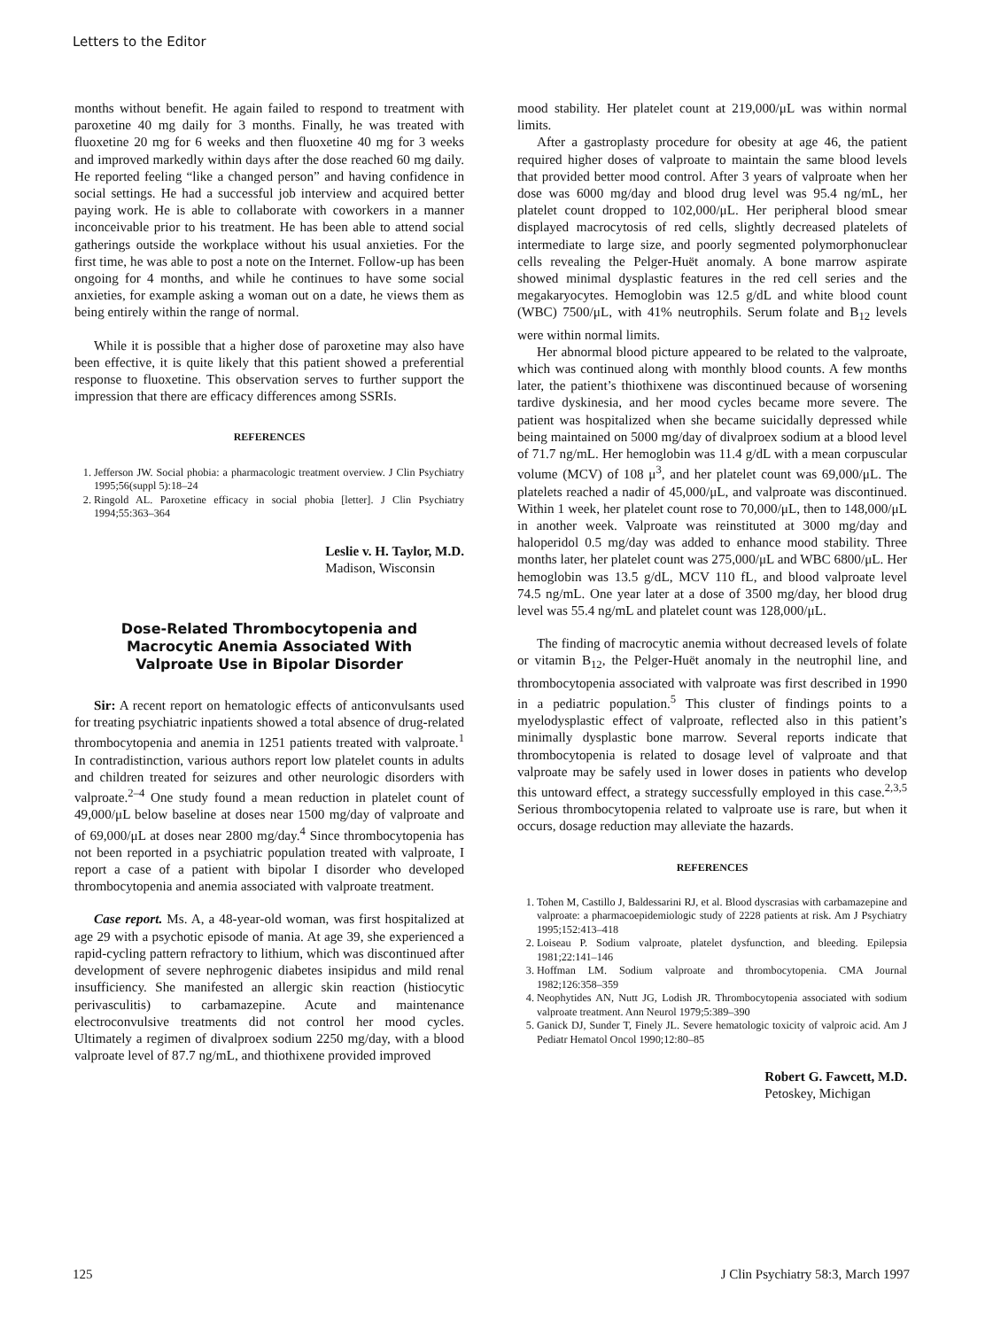Letters to the Editor
months without benefit. He again failed to respond to treatment with paroxetine 40 mg daily for 3 months. Finally, he was treated with fluoxetine 20 mg for 6 weeks and then fluoxetine 40 mg for 3 weeks and improved markedly within days after the dose reached 60 mg daily. He reported feeling “like a changed person” and having confidence in social settings. He had a successful job interview and acquired better paying work. He is able to collaborate with coworkers in a manner inconceivable prior to his treatment. He has been able to attend social gatherings outside the workplace without his usual anxieties. For the first time, he was able to post a note on the Internet. Follow-up has been ongoing for 4 months, and while he continues to have some social anxieties, for example asking a woman out on a date, he views them as being entirely within the range of normal.
While it is possible that a higher dose of paroxetine may also have been effective, it is quite likely that this patient showed a preferential response to fluoxetine. This observation serves to further support the impression that there are efficacy differences among SSRIs.
REFERENCES
1. Jefferson JW. Social phobia: a pharmacologic treatment overview. J Clin Psychiatry 1995;56(suppl 5):18–24
2. Ringold AL. Paroxetine efficacy in social phobia [letter]. J Clin Psychiatry 1994;55:363–364
Leslie v. H. Taylor, M.D.
Madison, Wisconsin
Dose-Related Thrombocytopenia and
Macrocytic Anemia Associated With
Valproate Use in Bipolar Disorder
Sir: A recent report on hematologic effects of anticonvulsants used for treating psychiatric inpatients showed a total absence of drug-related thrombocytopenia and anemia in 1251 patients treated with valproate.<sup>1</sup> In contradistinction, various authors report low platelet counts in adults and children treated for seizures and other neurologic disorders with valproate.<sup>2–4</sup> One study found a mean reduction in platelet count of 49,000/μL below baseline at doses near 1500 mg/day of valproate and of 69,000/μL at doses near 2800 mg/day.<sup>4</sup> Since thrombocytopenia has not been reported in a psychiatric population treated with valproate, I report a case of a patient with bipolar I disorder who developed thrombocytopenia and anemia associated with valproate treatment.
Case report. Ms. A, a 48-year-old woman, was first hospitalized at age 29 with a psychotic episode of mania. At age 39, she experienced a rapid-cycling pattern refractory to lithium, which was discontinued after development of severe nephrogenic diabetes insipidus and mild renal insufficiency. She manifested an allergic skin reaction (histiocytic perivasculitis) to carbamazepine. Acute and maintenance electroconvulsive treatments did not control her mood cycles. Ultimately a regimen of divalproex sodium 2250 mg/day, with a blood valproate level of 87.7 ng/mL, and thiothixene provided improved
mood stability. Her platelet count at 219,000/μL was within normal limits.
After a gastroplasty procedure for obesity at age 46, the patient required higher doses of valproate to maintain the same blood levels that provided better mood control. After 3 years of valproate when her dose was 6000 mg/day and blood drug level was 95.4 ng/mL, her platelet count dropped to 102,000/μL. Her peripheral blood smear displayed macrocytosis of red cells, slightly decreased platelets of intermediate to large size, and poorly segmented polymorphonuclear cells revealing the Pelger-Huët anomaly. A bone marrow aspirate showed minimal dysplastic features in the red cell series and the megakaryocytes. Hemoglobin was 12.5 g/dL and white blood count (WBC) 7500/μL, with 41% neutrophils. Serum folate and B<sub>12</sub> levels were within normal limits.
Her abnormal blood picture appeared to be related to the valproate, which was continued along with monthly blood counts. A few months later, the patient’s thiothixene was discontinued because of worsening tardive dyskinesia, and her mood cycles became more severe. The patient was hospitalized when she became suicidally depressed while being maintained on 5000 mg/day of divalproex sodium at a blood level of 71.7 ng/mL. Her hemoglobin was 11.4 g/dL with a mean corpuscular volume (MCV) of 108 μ<sup>3</sup>, and her platelet count was 69,000/μL. The platelets reached a nadir of 45,000/μL, and valproate was discontinued. Within 1 week, her platelet count rose to 70,000/μL, then to 148,000/μL in another week. Valproate was reinstituted at 3000 mg/day and haloperidol 0.5 mg/day was added to enhance mood stability. Three months later, her platelet count was 275,000/μL and WBC 6800/μL. Her hemoglobin was 13.5 g/dL, MCV 110 fL, and blood valproate level 74.5 ng/mL. One year later at a dose of 3500 mg/day, her blood drug level was 55.4 ng/mL and platelet count was 128,000/μL.
The finding of macrocytic anemia without decreased levels of folate or vitamin B<sub>12</sub>, the Pelger-Huët anomaly in the neutrophil line, and thrombocytopenia associated with valproate was first described in 1990 in a pediatric population.<sup>5</sup> This cluster of findings points to a myelodysplastic effect of valproate, reflected also in this patient’s minimally dysplastic bone marrow. Several reports indicate that thrombocytopenia is related to dosage level of valproate and that valproate may be safely used in lower doses in patients who develop this untoward effect, a strategy successfully employed in this case.<sup>2,3,5</sup> Serious thrombocytopenia related to valproate use is rare, but when it occurs, dosage reduction may alleviate the hazards.
REFERENCES
1. Tohen M, Castillo J, Baldessarini RJ, et al. Blood dyscrasias with carbamazepine and valproate: a pharmacoepidemiologic study of 2228 patients at risk. Am J Psychiatry 1995;152:413–418
2. Loiseau P. Sodium valproate, platelet dysfunction, and bleeding. Epilepsia 1981;22:141–146
3. Hoffman LM. Sodium valproate and thrombocytopenia. CMA Journal 1982;126:358–359
4. Neophytides AN, Nutt JG, Lodish JR. Thrombocytopenia associated with sodium valproate treatment. Ann Neurol 1979;5:389–390
5. Ganick DJ, Sunder T, Finely JL. Severe hematologic toxicity of valproic acid. Am J Pediatr Hematol Oncol 1990;12:80–85
Robert G. Fawcett, M.D.
Petoskey, Michigan
125 J Clin Psychiatry 58:3, March 1997